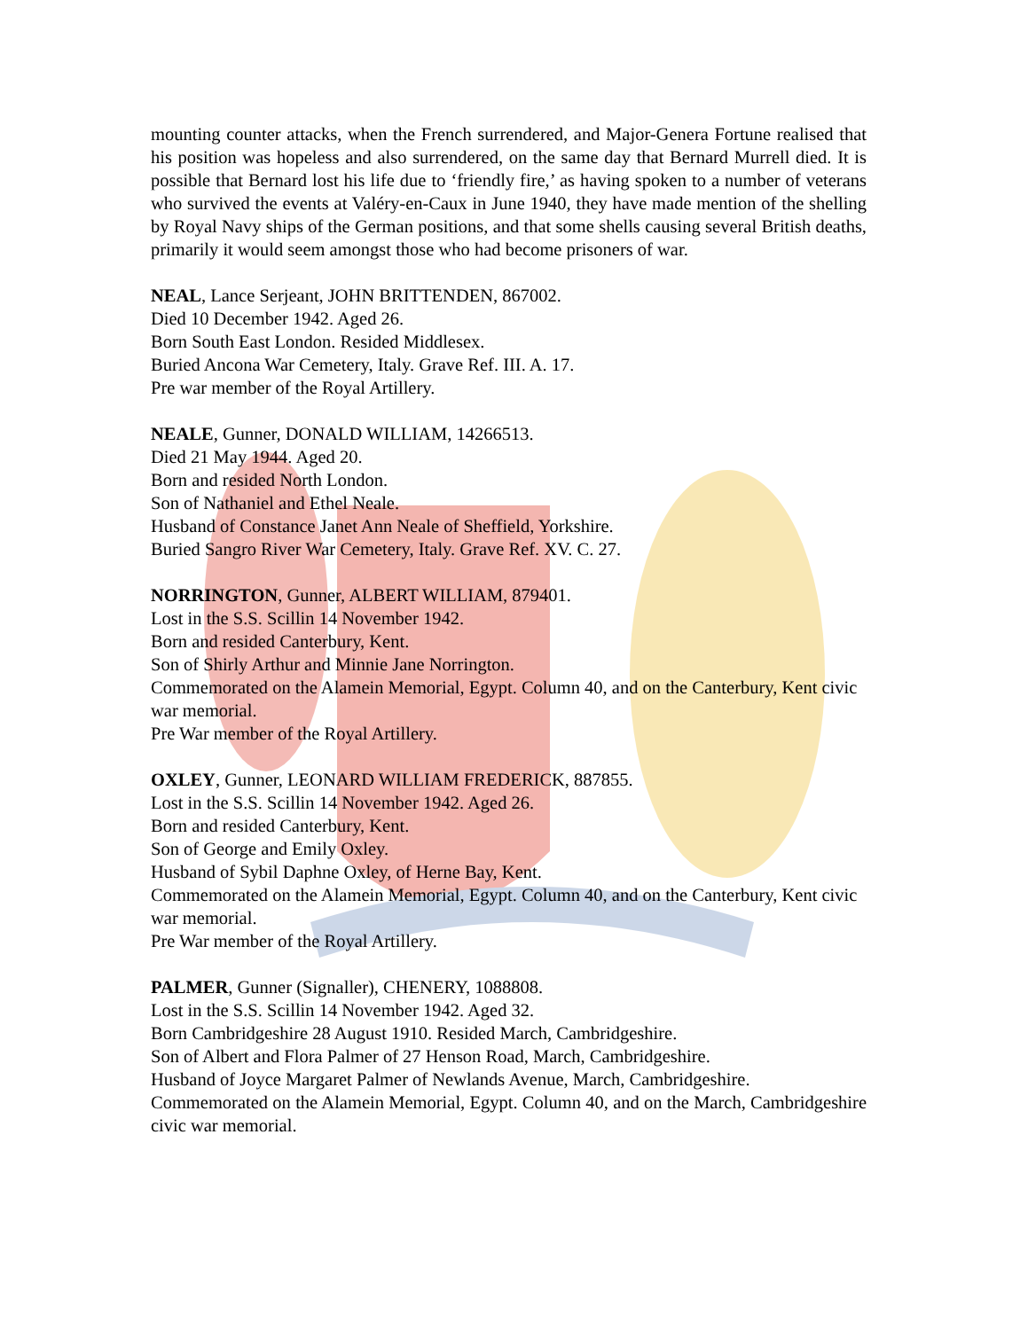mounting counter attacks, when the French surrendered, and Major-Genera Fortune realised that his position was hopeless and also surrendered, on the same day that Bernard Murrell died. It is possible that Bernard lost his life due to ‘friendly fire,’ as having spoken to a number of veterans who survived the events at Valéry-en-Caux in June 1940, they have made mention of the shelling by Royal Navy ships of the German positions, and that some shells causing several British deaths, primarily it would seem amongst those who had become prisoners of war.
NEAL, Lance Serjeant, JOHN BRITTENDEN, 867002.
Died 10 December 1942. Aged 26.
Born South East London. Resided Middlesex.
Buried Ancona War Cemetery, Italy. Grave Ref. III. A. 17.
Pre war member of the Royal Artillery.
NEALE, Gunner, DONALD WILLIAM, 14266513.
Died 21 May 1944. Aged 20.
Born and resided North London.
Son of Nathaniel and Ethel Neale.
Husband of Constance Janet Ann Neale of Sheffield, Yorkshire.
Buried Sangro River War Cemetery, Italy. Grave Ref. XV. C. 27.
NORRINGTON, Gunner, ALBERT WILLIAM, 879401.
Lost in the S.S. Scillin 14 November 1942.
Born and resided Canterbury, Kent.
Son of Shirly Arthur and Minnie Jane Norrington.
Commemorated on the Alamein Memorial, Egypt. Column 40, and on the Canterbury, Kent civic war memorial.
Pre War member of the Royal Artillery.
OXLEY, Gunner, LEONARD WILLIAM FREDERICK, 887855.
Lost in the S.S. Scillin 14 November 1942. Aged 26.
Born and resided Canterbury, Kent.
Son of George and Emily Oxley.
Husband of Sybil Daphne Oxley, of Herne Bay, Kent.
Commemorated on the Alamein Memorial, Egypt. Column 40, and on the Canterbury, Kent civic war memorial.
Pre War member of the Royal Artillery.
PALMER, Gunner (Signaller), CHENERY, 1088808.
Lost in the S.S. Scillin 14 November 1942. Aged 32.
Born Cambridgeshire 28 August 1910. Resided March, Cambridgeshire.
Son of Albert and Flora Palmer of 27 Henson Road, March, Cambridgeshire.
Husband of Joyce Margaret Palmer of Newlands Avenue, March, Cambridgeshire.
Commemorated on the Alamein Memorial, Egypt. Column 40, and on the March, Cambridgeshire civic war memorial.